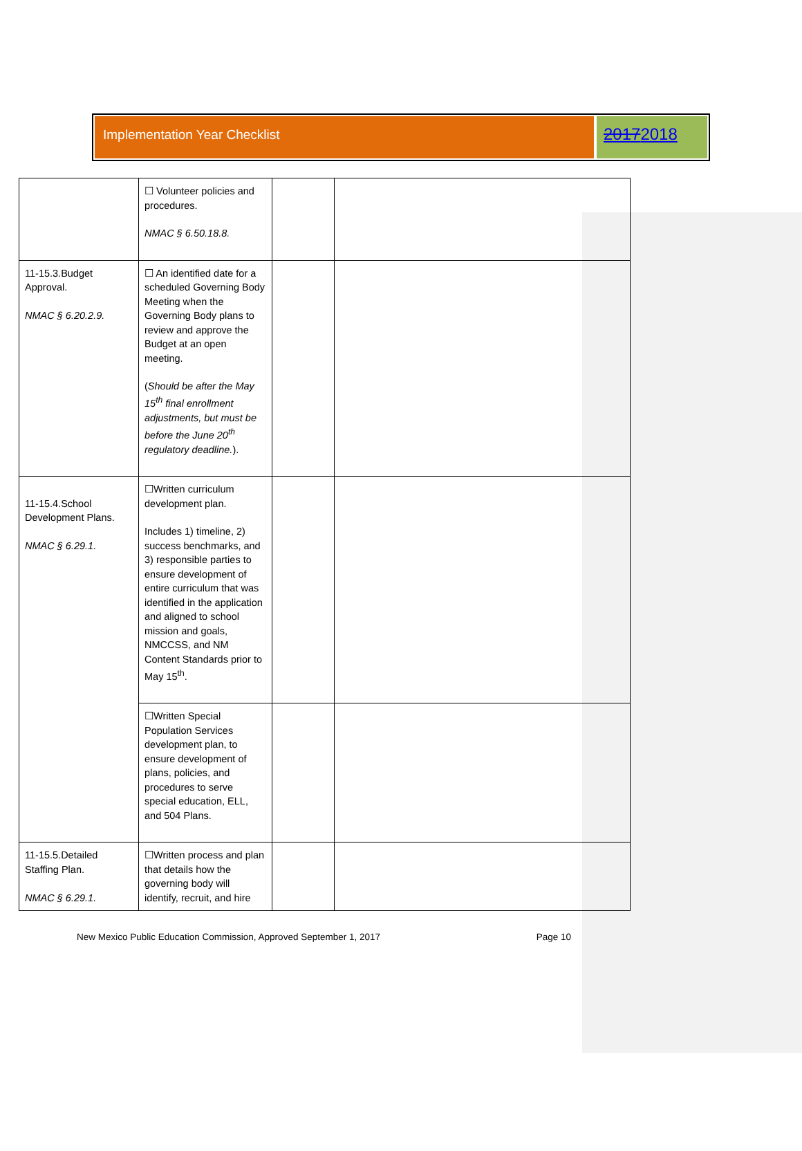Implementation Year Checklist
20172018
| | ☐ Volunteer policies and procedures. NMAC § 6.50.18.8. | | |
| 11-15.3.Budget Approval. NMAC § 6.20.2.9. | ☐ An identified date for a scheduled Governing Body Meeting when the Governing Body plans to review and approve the Budget at an open meeting. ( Should be after the May 15<sup>th</sup> final enrollment adjustments, but must be before the June 20<sup>th</sup> regulatory deadline. ). | | |
| 11-15.4.School Development Plans. NMAC § 6.29.1. | ☐Written curriculum development plan. Includes 1) timeline, 2) success benchmarks, and 3) responsible parties to ensure development of entire curriculum that was identified in the application and aligned to school mission and goals, NMCCSS, and NM Content Standards prior to May 15<sup>th</sup>. | | |
| | ☐Written Special Population Services development plan, to ensure development of plans, policies, and procedures to serve special education, ELL, and 504 Plans. | | |
| 11-15.5.Detailed Staffing Plan. NMAC § 6.29.1. | ☐Written process and plan that details how the governing body will identify, recruit, and hire | | |
New Mexico Public Education Commission, Approved September 1, 2017 Page 10